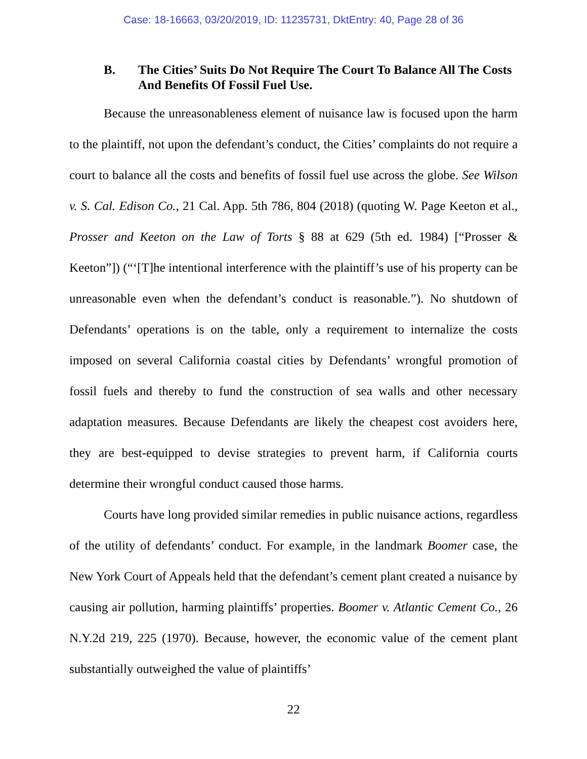Case: 18-16663, 03/20/2019, ID: 11235731, DktEntry: 40, Page 28 of 36
B. The Cities’ Suits Do Not Require The Court To Balance All The Costs And Benefits Of Fossil Fuel Use.
Because the unreasonableness element of nuisance law is focused upon the harm to the plaintiff, not upon the defendant’s conduct, the Cities’ complaints do not require a court to balance all the costs and benefits of fossil fuel use across the globe. See Wilson v. S. Cal. Edison Co., 21 Cal. App. 5th 786, 804 (2018) (quoting W. Page Keeton et al., Prosser and Keeton on the Law of Torts § 88 at 629 (5th ed. 1984) [“Prosser & Keeton”]) (“‘[T]he intentional interference with the plaintiff’s use of his property can be unreasonable even when the defendant’s conduct is reasonable.”). No shutdown of Defendants’ operations is on the table, only a requirement to internalize the costs imposed on several California coastal cities by Defendants’ wrongful promotion of fossil fuels and thereby to fund the construction of sea walls and other necessary adaptation measures. Because Defendants are likely the cheapest cost avoiders here, they are best-equipped to devise strategies to prevent harm, if California courts determine their wrongful conduct caused those harms.
Courts have long provided similar remedies in public nuisance actions, regardless of the utility of defendants’ conduct. For example, in the landmark Boomer case, the New York Court of Appeals held that the defendant’s cement plant created a nuisance by causing air pollution, harming plaintiffs’ properties. Boomer v. Atlantic Cement Co., 26 N.Y.2d 219, 225 (1970). Because, however, the economic value of the cement plant substantially outweighed the value of plaintiffs’
22